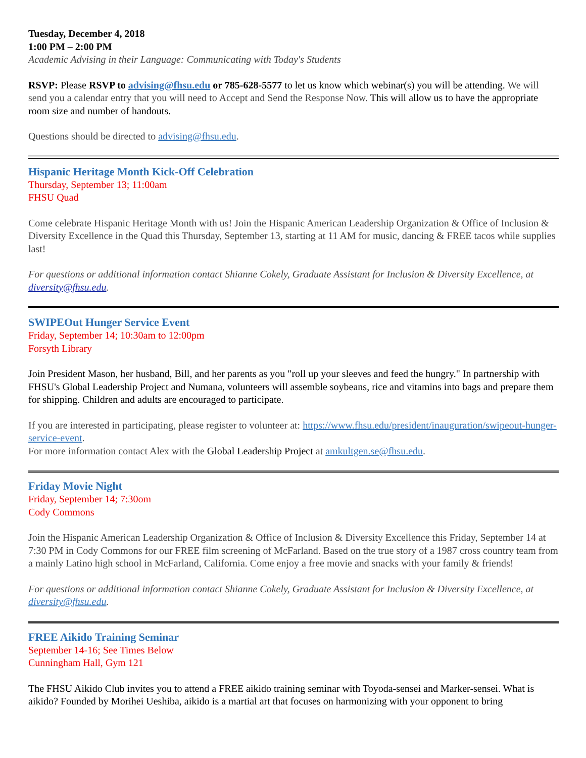Tuesday, December 4, 2018
1:00 PM – 2:00 PM
Academic Advising in their Language: Communicating with Today's Students
RSVP: Please RSVP to advising@fhsu.edu or 785-628-5577 to let us know which webinar(s) you will be attending. We will send you a calendar entry that you will need to Accept and Send the Response Now. This will allow us to have the appropriate room size and number of handouts.
Questions should be directed to advising@fhsu.edu.
Hispanic Heritage Month Kick-Off Celebration
Thursday, September 13; 11:00am
FHSU Quad
Come celebrate Hispanic Heritage Month with us! Join the Hispanic American Leadership Organization & Office of Inclusion & Diversity Excellence in the Quad this Thursday, September 13, starting at 11 AM for music, dancing & FREE tacos while supplies last!
For questions or additional information contact Shianne Cokely, Graduate Assistant for Inclusion & Diversity Excellence, at diversity@fhsu.edu.
SWIPEOut Hunger Service Event
Friday, September 14; 10:30am to 12:00pm
Forsyth Library
Join President Mason, her husband, Bill, and her parents as you "roll up your sleeves and feed the hungry." In partnership with FHSU's Global Leadership Project and Numana, volunteers will assemble soybeans, rice and vitamins into bags and prepare them for shipping. Children and adults are encouraged to participate.
If you are interested in participating, please register to volunteer at: https://www.fhsu.edu/president/inauguration/swipeout-hunger-service-event.
For more information contact Alex with the Global Leadership Project at amkultgen.se@fhsu.edu.
Friday Movie Night
Friday, September 14; 7:30om
Cody Commons
Join the Hispanic American Leadership Organization & Office of Inclusion & Diversity Excellence this Friday, September 14 at 7:30 PM in Cody Commons for our FREE film screening of McFarland. Based on the true story of a 1987 cross country team from a mainly Latino high school in McFarland, California. Come enjoy a free movie and snacks with your family & friends!
For questions or additional information contact Shianne Cokely, Graduate Assistant for Inclusion & Diversity Excellence, at diversity@fhsu.edu.
FREE Aikido Training Seminar
September 14-16; See Times Below
Cunningham Hall, Gym 121
The FHSU Aikido Club invites you to attend a FREE aikido training seminar with Toyoda-sensei and Marker-sensei. What is aikido? Founded by Morihei Ueshiba, aikido is a martial art that focuses on harmonizing with your opponent to bring